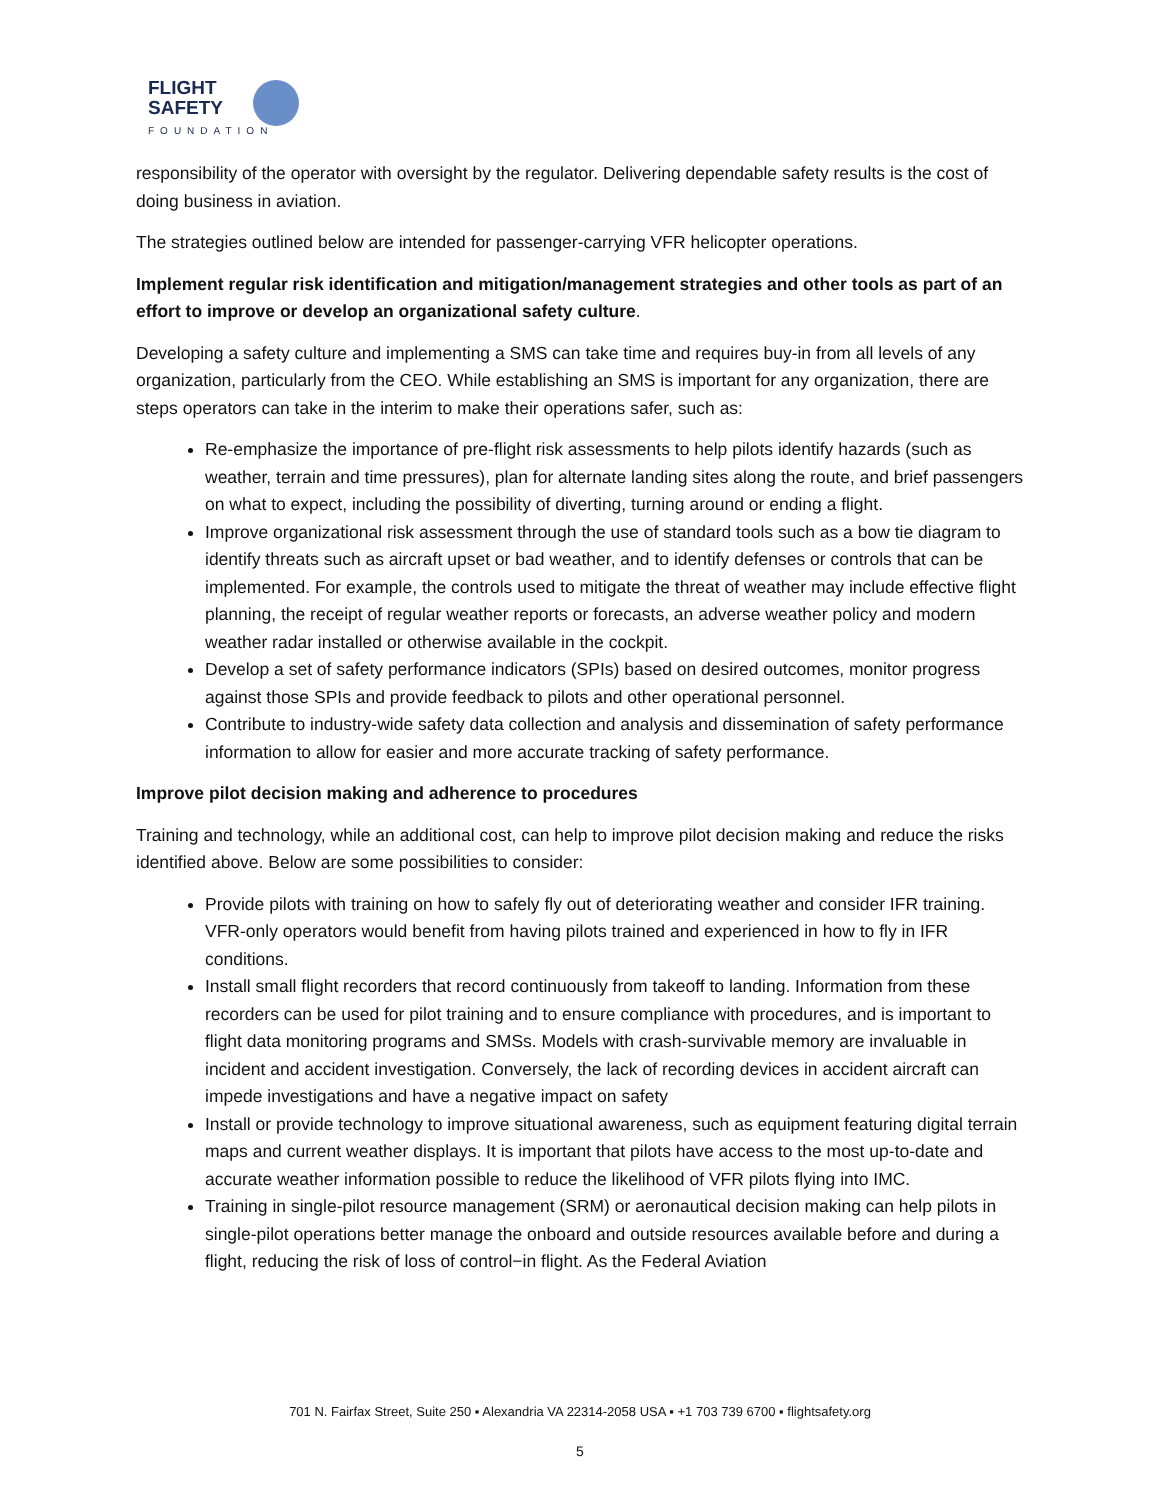FLIGHT
SAFETY
FOUNDATION
responsibility of the operator with oversight by the regulator. Delivering dependable safety results is the cost of doing business in aviation.
The strategies outlined below are intended for passenger-carrying VFR helicopter operations.
Implement regular risk identification and mitigation/management strategies and other tools as part of an effort to improve or develop an organizational safety culture.
Developing a safety culture and implementing a SMS can take time and requires buy-in from all levels of any organization, particularly from the CEO. While establishing an SMS is important for any organization, there are steps operators can take in the interim to make their operations safer, such as:
Re-emphasize the importance of pre-flight risk assessments to help pilots identify hazards (such as weather, terrain and time pressures), plan for alternate landing sites along the route, and brief passengers on what to expect, including the possibility of diverting, turning around or ending a flight.
Improve organizational risk assessment through the use of standard tools such as a bow tie diagram to identify threats such as aircraft upset or bad weather, and to identify defenses or controls that can be implemented. For example, the controls used to mitigate the threat of weather may include effective flight planning, the receipt of regular weather reports or forecasts, an adverse weather policy and modern weather radar installed or otherwise available in the cockpit.
Develop a set of safety performance indicators (SPIs) based on desired outcomes, monitor progress against those SPIs and provide feedback to pilots and other operational personnel.
Contribute to industry-wide safety data collection and analysis and dissemination of safety performance information to allow for easier and more accurate tracking of safety performance.
Improve pilot decision making and adherence to procedures
Training and technology, while an additional cost, can help to improve pilot decision making and reduce the risks identified above. Below are some possibilities to consider:
Provide pilots with training on how to safely fly out of deteriorating weather and consider IFR training. VFR-only operators would benefit from having pilots trained and experienced in how to fly in IFR conditions.
Install small flight recorders that record continuously from takeoff to landing. Information from these recorders can be used for pilot training and to ensure compliance with procedures, and is important to flight data monitoring programs and SMSs. Models with crash-survivable memory are invaluable in incident and accident investigation. Conversely, the lack of recording devices in accident aircraft can impede investigations and have a negative impact on safety
Install or provide technology to improve situational awareness, such as equipment featuring digital terrain maps and current weather displays. It is important that pilots have access to the most up-to-date and accurate weather information possible to reduce the likelihood of VFR pilots flying into IMC.
Training in single-pilot resource management (SRM) or aeronautical decision making can help pilots in single-pilot operations better manage the onboard and outside resources available before and during a flight, reducing the risk of loss of control−in flight. As the Federal Aviation
701 N. Fairfax Street, Suite 250 ▪ Alexandria VA 22314-2058 USA ▪ +1 703 739 6700 ▪ flightsafety.org
5